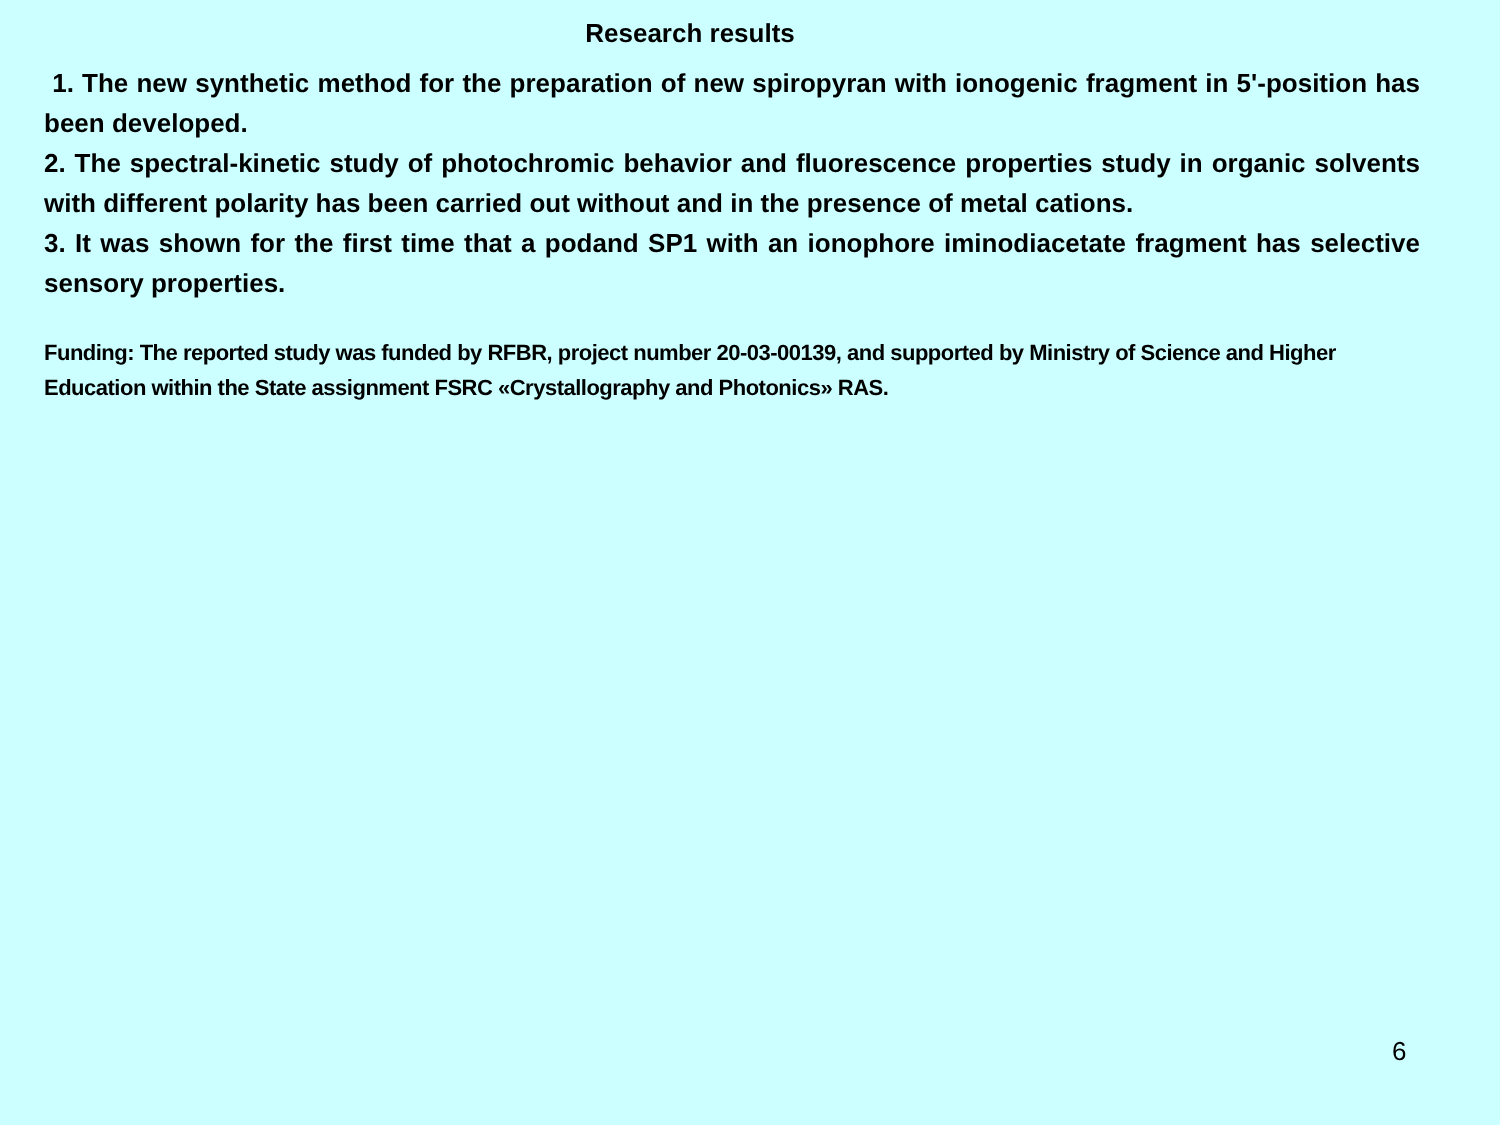Research results
1. The new synthetic method for the preparation of new spiropyran with ionogenic fragment in 5'-position has been developed.
2. The spectral-kinetic study of photochromic behavior and fluorescence properties study in organic solvents with different polarity has been carried out without and in the presence of metal cations.
3. It was shown for the first time that a podand SP1 with an ionophore iminodiacetate fragment has selective sensory properties.
Funding: The reported study was funded by RFBR, project number 20-03-00139, and supported by Ministry of Science and Higher Education within the State assignment FSRC «Crystallography and Photonics» RAS.
6